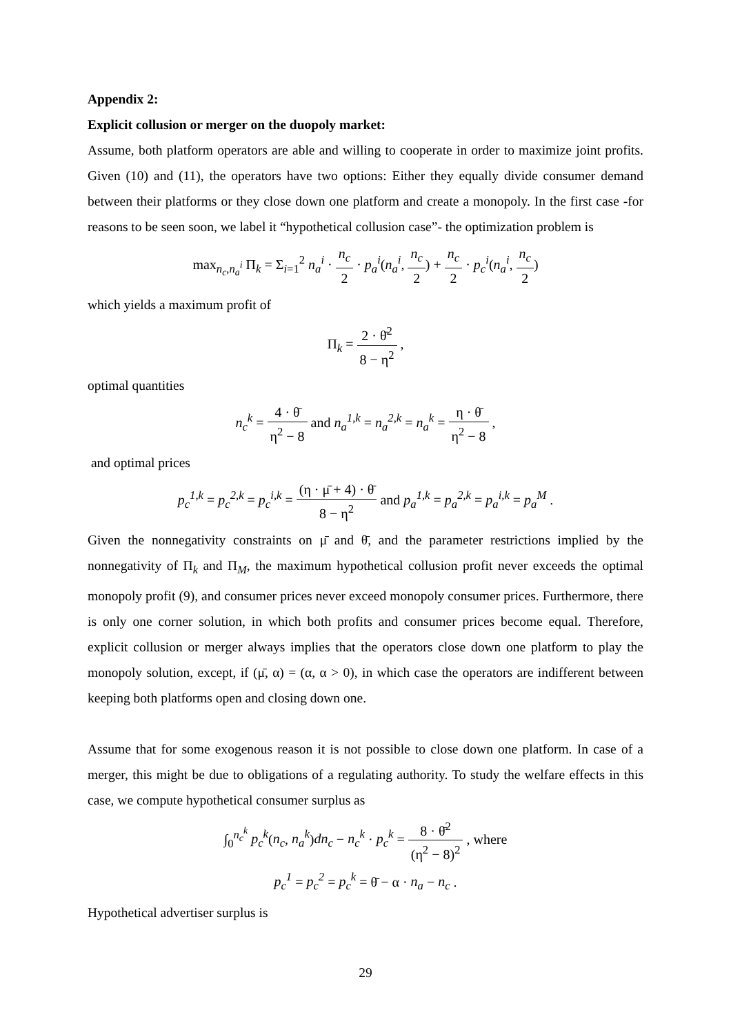Appendix 2:
Explicit collusion or merger on the duopoly market:
Assume, both platform operators are able and willing to cooperate in order to maximize joint profits. Given (10) and (11), the operators have two options: Either they equally divide consumer demand between their platforms or they close down one platform and create a monopoly. In the first case -for reasons to be seen soon, we label it “hypothetical collusion case”- the optimization problem is
max<sub>n<sub>c</sub>,n<sub>a</sub><sup>i</sup></sub> Π<sub>k</sub> = Σ<sub>i=1</sub><sup>2</sup> n<sub>a</sub><sup>i</sup> · n<sub>c</sub> 2 · p<sub>a</sub><sup>i</sup>(n<sub>a</sub><sup>i</sup>, n<sub>c</sub> 2) + n<sub>c</sub> 2 · p<sub>c</sub><sup>i</sup>(n<sub>a</sub><sup>i</sup>, n<sub>c</sub> 2)
which yields a maximum profit of
Π<sub>k</sub> = 2 · θ̄<sup>2</sup> 8 − η<sup>2</sup> ,
optimal quantities
n<sub>c</sub><sup>k</sup> = 4 · θ̄ η<sup>2</sup> − 8 and n<sub>a</sub><sup>1,k</sup> = n<sub>a</sub><sup>2,k</sup> = n<sub>a</sub><sup>k</sup> = η · θ̄ η<sup>2</sup> − 8 ,
and optimal prices
p<sub>c</sub><sup>1,k</sup> = p<sub>c</sub><sup>2,k</sup> = p<sub>c</sub><sup>i,k</sup> = (η · μ̄ + 4) · θ̄ 8 − η<sup>2</sup> and p<sub>a</sub><sup>1,k</sup> = p<sub>a</sub><sup>2,k</sup> = p<sub>a</sub><sup>i,k</sup> = p<sub>a</sub><sup>M</sup> .
Given the nonnegativity constraints on μ̄ and θ̄, and the parameter restrictions implied by the nonnegativity of Π<sub>k</sub> and Π<sub>M</sub>, the maximum hypothetical collusion profit never exceeds the optimal monopoly profit (9), and consumer prices never exceed monopoly consumer prices. Furthermore, there is only one corner solution, in which both profits and consumer prices become equal. Therefore, explicit collusion or merger always implies that the operators close down one platform to play the monopoly solution, except, if (μ̄, α) = (α, α > 0), in which case the operators are indifferent between keeping both platforms open and closing down one.
Assume that for some exogenous reason it is not possible to close down one platform. In case of a merger, this might be due to obligations of a regulating authority. To study the welfare effects in this case, we compute hypothetical consumer surplus as
∫<sub>0</sub><sup>n<sub>c</sub><sup>k</sup></sup> p<sub>c</sub><sup>k</sup>(n<sub>c</sub>, n<sub>a</sub><sup>k</sup>)dn<sub>c</sub> − n<sub>c</sub><sup>k</sup> · p<sub>c</sub><sup>k</sup> = 8 · θ̄<sup>2</sup> (η<sup>2</sup> − 8)<sup>2</sup> , where
p<sub>c</sub><sup>1</sup> = p<sub>c</sub><sup>2</sup> = p<sub>c</sub><sup>k</sup> = θ̄ − α · n<sub>a</sub> − n<sub>c</sub> .
Hypothetical advertiser surplus is
29